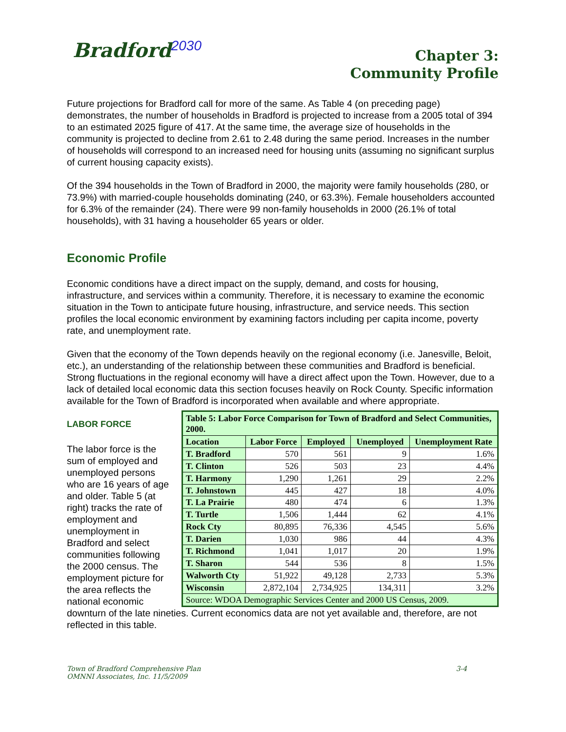Bradford<sup>2030</sup>
Chapter 3:
Community Profile
Future projections for Bradford call for more of the same. As Table 4 (on preceding page) demonstrates, the number of households in Bradford is projected to increase from a 2005 total of 394 to an estimated 2025 figure of 417. At the same time, the average size of households in the community is projected to decline from 2.61 to 2.48 during the same period. Increases in the number of households will correspond to an increased need for housing units (assuming no significant surplus of current housing capacity exists).
Of the 394 households in the Town of Bradford in 2000, the majority were family households (280, or 73.9%) with married-couple households dominating (240, or 63.3%). Female householders accounted for 6.3% of the remainder (24). There were 99 non-family households in 2000 (26.1% of total households), with 31 having a householder 65 years or older.
Economic Profile
Economic conditions have a direct impact on the supply, demand, and costs for housing, infrastructure, and services within a community. Therefore, it is necessary to examine the economic situation in the Town to anticipate future housing, infrastructure, and service needs. This section profiles the local economic environment by examining factors including per capita income, poverty rate, and unemployment rate.
Given that the economy of the Town depends heavily on the regional economy (i.e. Janesville, Beloit, etc.), an understanding of the relationship between these communities and Bradford is beneficial. Strong fluctuations in the regional economy will have a direct affect upon the Town. However, due to a lack of detailed local economic data this section focuses heavily on Rock County. Specific information available for the Town of Bradford is incorporated when available and where appropriate.
LABOR FORCE
The labor force is the sum of employed and unemployed persons who are 16 years of age and older. Table 5 (at right) tracks the rate of employment and unemployment in Bradford and select communities following the 2000 census. The employment picture for the area reflects the national economic
| Table 5: Labor Force Comparison for Town of Bradford and Select Communities, 2000. | | | | |
| --- | --- | --- | --- | --- |
| Location | Labor Force | Employed | Unemployed | Unemployment Rate |
| T. Bradford | 570 | 561 | 9 | 1.6% |
| T. Clinton | 526 | 503 | 23 | 4.4% |
| T. Harmony | 1,290 | 1,261 | 29 | 2.2% |
| T. Johnstown | 445 | 427 | 18 | 4.0% |
| T. La Prairie | 480 | 474 | 6 | 1.3% |
| T. Turtle | 1,506 | 1,444 | 62 | 4.1% |
| Rock Cty | 80,895 | 76,336 | 4,545 | 5.6% |
| T. Darien | 1,030 | 986 | 44 | 4.3% |
| T. Richmond | 1,041 | 1,017 | 20 | 1.9% |
| T. Sharon | 544 | 536 | 8 | 1.5% |
| Walworth Cty | 51,922 | 49,128 | 2,733 | 5.3% |
| Wisconsin | 2,872,104 | 2,734,925 | 134,311 | 3.2% |
| Source: WDOA Demographic Services Center and 2000 US Census, 2009. | | | | |
downturn of the late nineties. Current economics data are not yet available and, therefore, are not reflected in this table.
Town of Bradford Comprehensive Plan
OMNNI Associates, Inc. 11/5/2009
3-4